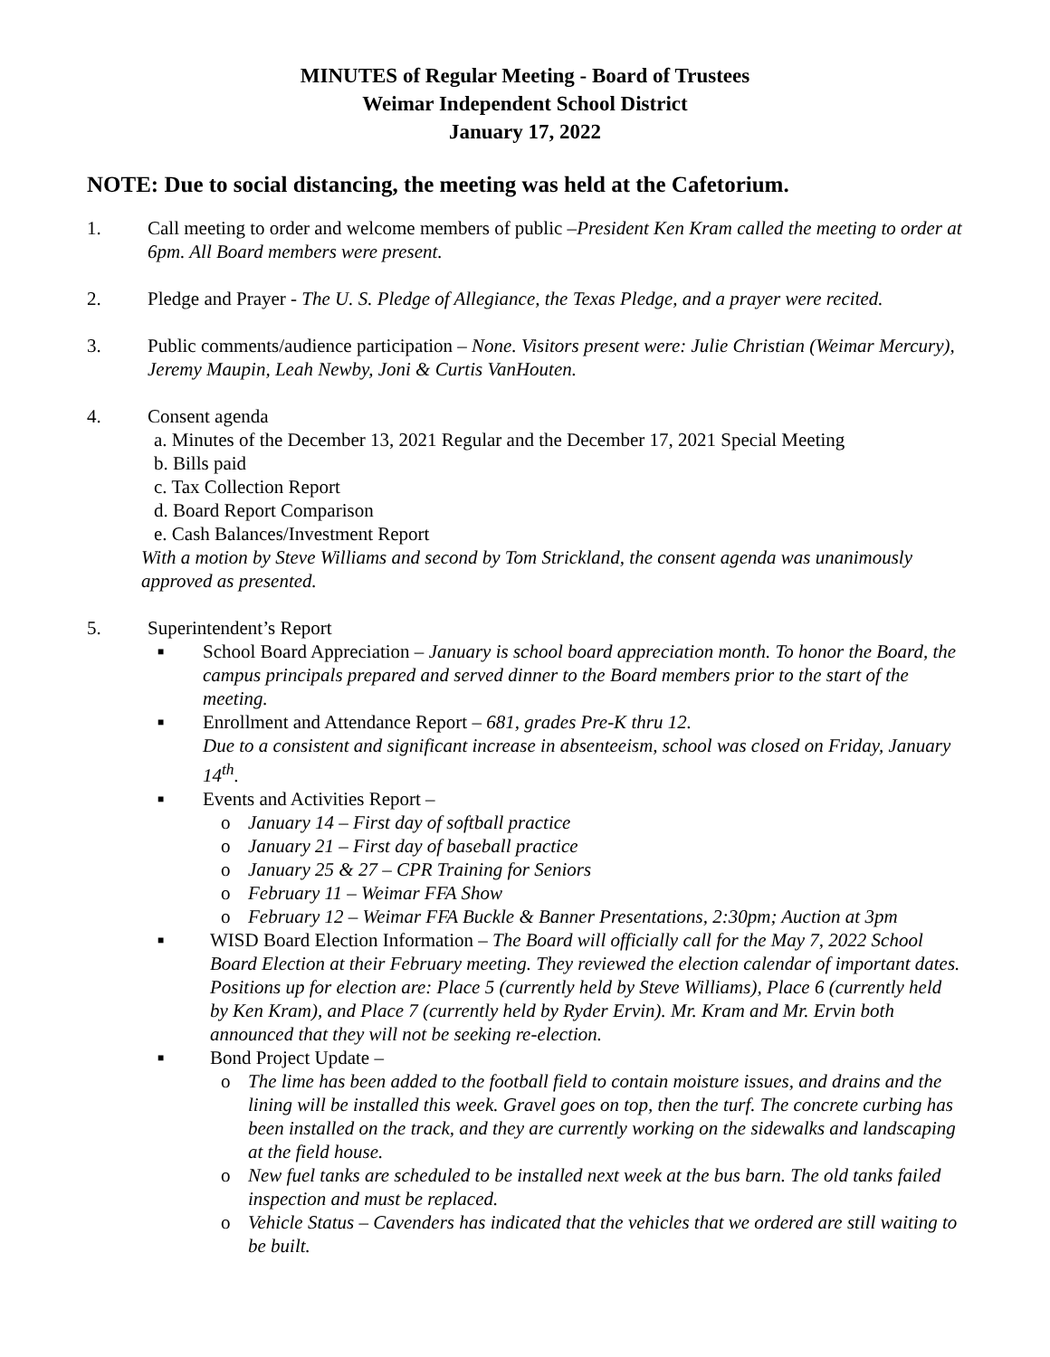MINUTES of Regular Meeting - Board of Trustees
Weimar Independent School District
January 17, 2022
NOTE: Due to social distancing, the meeting was held at the Cafetorium.
1. Call meeting to order and welcome members of public –President Ken Kram called the meeting to order at 6pm. All Board members were present.
2. Pledge and Prayer - The U. S. Pledge of Allegiance, the Texas Pledge, and a prayer were recited.
3. Public comments/audience participation – None. Visitors present were: Julie Christian (Weimar Mercury), Jeremy Maupin, Leah Newby, Joni & Curtis VanHouten.
4. Consent agenda
a. Minutes of the December 13, 2021 Regular and the December 17, 2021 Special Meeting
b. Bills paid
c. Tax Collection Report
d. Board Report Comparison
e. Cash Balances/Investment Report
With a motion by Steve Williams and second by Tom Strickland, the consent agenda was unanimously approved as presented.
5. Superintendent’s Report
■
School Board Appreciation – January is school board appreciation month. To honor the Board, the campus principals prepared and served dinner to the Board members prior to the start of the meeting.
■
Enrollment and Attendance Report – 681, grades Pre-K thru 12.
Due to a consistent and significant increase in absenteeism, school was closed on Friday, January 14<sup>th</sup>.
■
Events and Activities Report –
o January 14 – First day of softball practice
o January 21 – First day of baseball practice
o January 25 & 27 – CPR Training for Seniors
o February 11 – Weimar FFA Show
o February 12 – Weimar FFA Buckle & Banner Presentations, 2:30pm; Auction at 3pm
■
WISD Board Election Information – The Board will officially call for the May 7, 2022 School Board Election at their February meeting. They reviewed the election calendar of important dates. Positions up for election are: Place 5 (currently held by Steve Williams), Place 6 (currently held by Ken Kram), and Place 7 (currently held by Ryder Ervin). Mr. Kram and Mr. Ervin both announced that they will not be seeking re-election.
■
Bond Project Update –
o The lime has been added to the football field to contain moisture issues, and drains and the lining will be installed this week. Gravel goes on top, then the turf. The concrete curbing has been installed on the track, and they are currently working on the sidewalks and landscaping at the field house.
o New fuel tanks are scheduled to be installed next week at the bus barn. The old tanks failed inspection and must be replaced.
o Vehicle Status – Cavenders has indicated that the vehicles that we ordered are still waiting to be built.